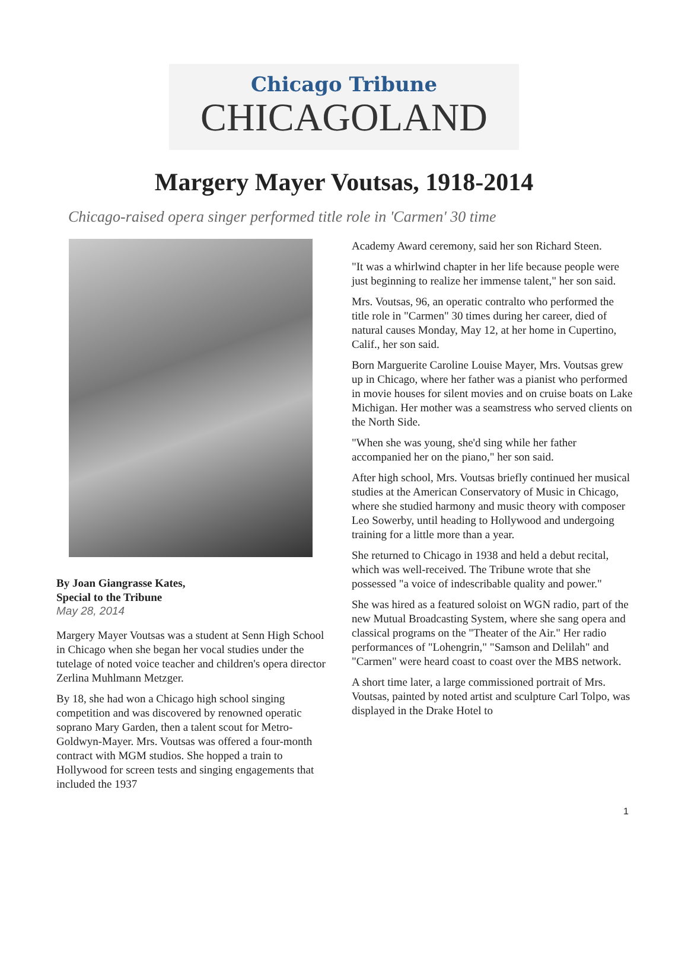Chicago Tribune
CHICAGOLAND
Margery Mayer Voutsas, 1918-2014
Chicago-raised opera singer performed title role in 'Carmen' 30 time
By Joan Giangrasse Kates,
Special to the Tribune
May 28, 2014
Margery Mayer Voutsas was a student at Senn High School in Chicago when she began her vocal studies under the tutelage of noted voice teacher and children's opera director Zerlina Muhlmann Metzger.
By 18, she had won a Chicago high school singing competition and was discovered by renowned operatic soprano Mary Garden, then a talent scout for Metro-Goldwyn-Mayer. Mrs. Voutsas was offered a four-month contract with MGM studios. She hopped a train to Hollywood for screen tests and singing engagements that included the 1937
Academy Award ceremony, said her son Richard Steen.
"It was a whirlwind chapter in her life because people were just beginning to realize her immense talent," her son said.
Mrs. Voutsas, 96, an operatic contralto who performed the title role in "Carmen" 30 times during her career, died of natural causes Monday, May 12, at her home in Cupertino, Calif., her son said.
Born Marguerite Caroline Louise Mayer, Mrs. Voutsas grew up in Chicago, where her father was a pianist who performed in movie houses for silent movies and on cruise boats on Lake Michigan. Her mother was a seamstress who served clients on the North Side.
"When she was young, she'd sing while her father accompanied her on the piano," her son said.
After high school, Mrs. Voutsas briefly continued her musical studies at the American Conservatory of Music in Chicago, where she studied harmony and music theory with composer Leo Sowerby, until heading to Hollywood and undergoing training for a little more than a year.
She returned to Chicago in 1938 and held a debut recital, which was well-received. The Tribune wrote that she possessed "a voice of indescribable quality and power."
She was hired as a featured soloist on WGN radio, part of the new Mutual Broadcasting System, where she sang opera and classical programs on the "Theater of the Air." Her radio performances of "Lohengrin," "Samson and Delilah" and "Carmen" were heard coast to coast over the MBS network.
A short time later, a large commissioned portrait of Mrs. Voutsas, painted by noted artist and sculpture Carl Tolpo, was displayed in the Drake Hotel to
1